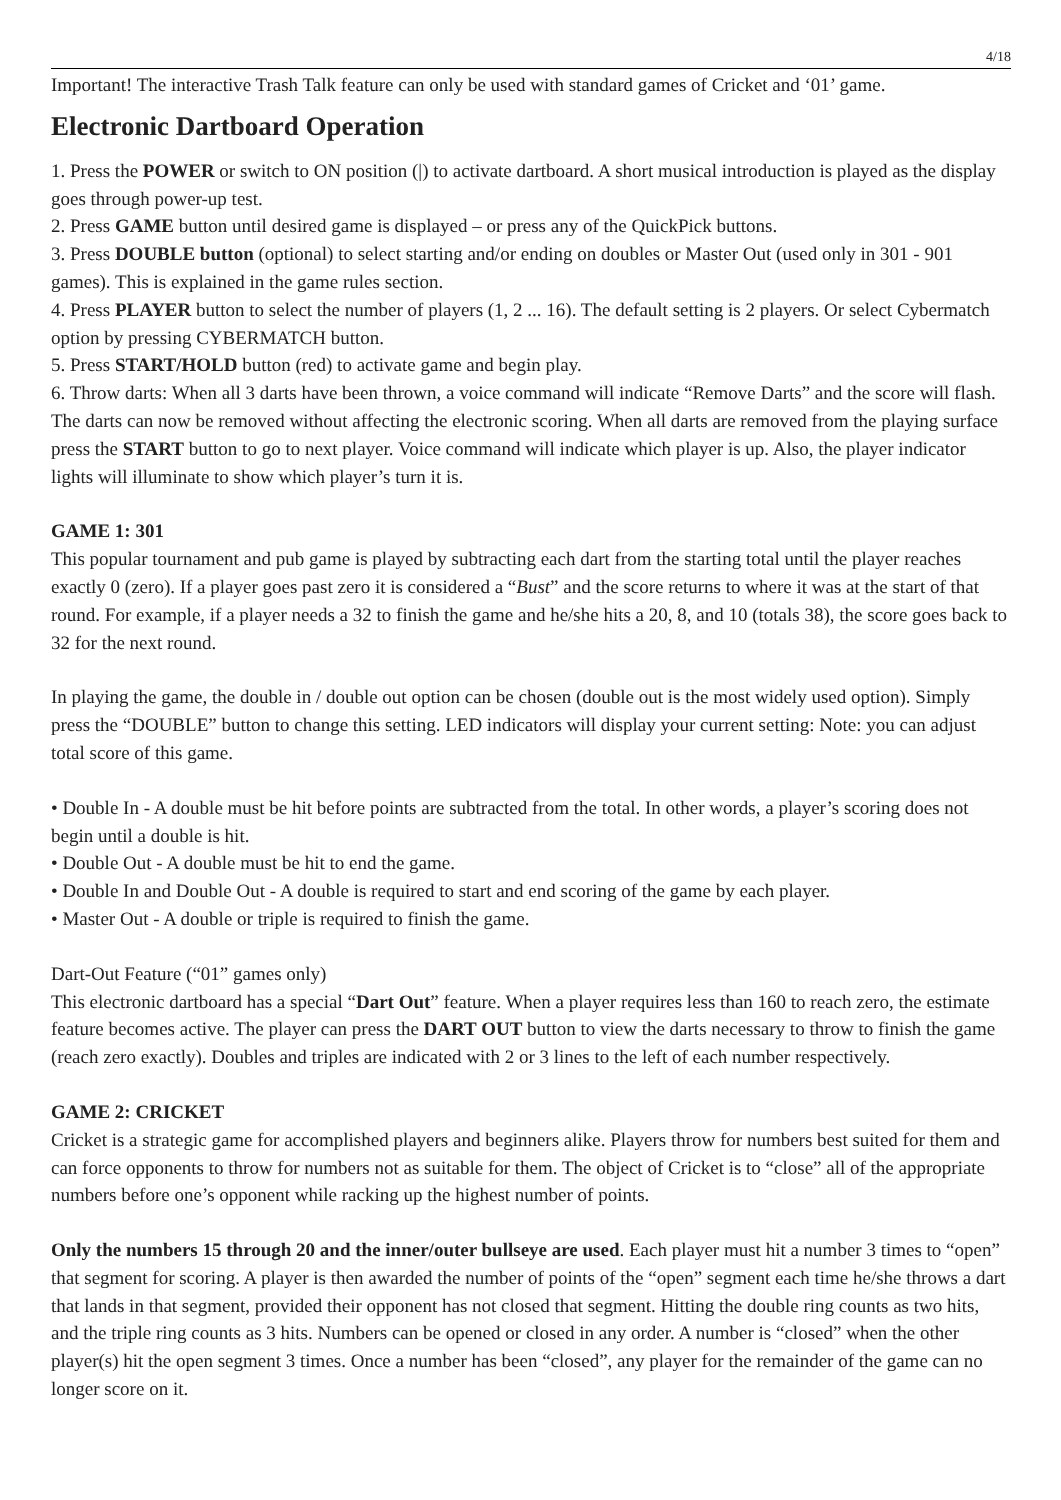4/18
Important! The interactive Trash Talk feature can only be used with standard games of Cricket and ‘01’ game.
Electronic Dartboard Operation
1. Press the POWER or switch to ON position (|) to activate dartboard. A short musical introduction is played as the display goes through power-up test.
2. Press GAME button until desired game is displayed – or press any of the QuickPick buttons.
3. Press DOUBLE button (optional) to select starting and/or ending on doubles or Master Out (used only in 301 - 901 games). This is explained in the game rules section.
4. Press PLAYER button to select the number of players (1, 2 ... 16). The default setting is 2 players. Or select Cybermatch option by pressing CYBERMATCH button.
5. Press START/HOLD button (red) to activate game and begin play.
6. Throw darts: When all 3 darts have been thrown, a voice command will indicate “Remove Darts” and the score will flash. The darts can now be removed without affecting the electronic scoring. When all darts are removed from the playing surface press the START button to go to next player. Voice command will indicate which player is up. Also, the player indicator lights will illuminate to show which player’s turn it is.
GAME 1: 301
This popular tournament and pub game is played by subtracting each dart from the starting total until the player reaches exactly 0 (zero). If a player goes past zero it is considered a “Bust” and the score returns to where it was at the start of that round. For example, if a player needs a 32 to finish the game and he/she hits a 20, 8, and 10 (totals 38), the score goes back to 32 for the next round.
In playing the game, the double in / double out option can be chosen (double out is the most widely used option). Simply press the “DOUBLE” button to change this setting. LED indicators will display your current setting: Note: you can adjust total score of this game.
• Double In - A double must be hit before points are subtracted from the total. In other words, a player’s scoring does not begin until a double is hit.
• Double Out - A double must be hit to end the game.
• Double In and Double Out - A double is required to start and end scoring of the game by each player.
• Master Out - A double or triple is required to finish the game.
Dart-Out Feature (“01” games only)
This electronic dartboard has a special “Dart Out” feature. When a player requires less than 160 to reach zero, the estimate feature becomes active. The player can press the DART OUT button to view the darts necessary to throw to finish the game (reach zero exactly). Doubles and triples are indicated with 2 or 3 lines to the left of each number respectively.
GAME 2: CRICKET
Cricket is a strategic game for accomplished players and beginners alike. Players throw for numbers best suited for them and can force opponents to throw for numbers not as suitable for them. The object of Cricket is to “close” all of the appropriate numbers before one’s opponent while racking up the highest number of points.
Only the numbers 15 through 20 and the inner/outer bullseye are used. Each player must hit a number 3 times to “open” that segment for scoring. A player is then awarded the number of points of the “open” segment each time he/she throws a dart that lands in that segment, provided their opponent has not closed that segment. Hitting the double ring counts as two hits, and the triple ring counts as 3 hits. Numbers can be opened or closed in any order. A number is “closed” when the other player(s) hit the open segment 3 times. Once a number has been “closed”, any player for the remainder of the game can no longer score on it.